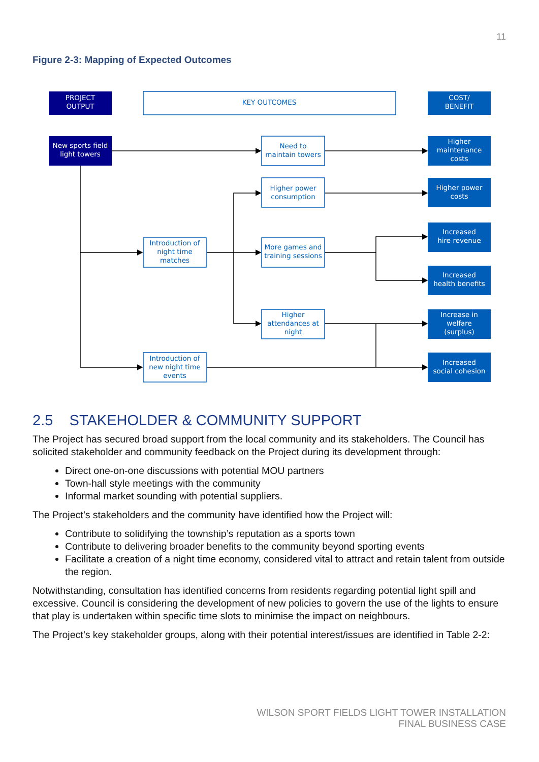11
Figure 2-3: Mapping of Expected Outcomes
PROJECT
OUTPUT
New sports field
light towers
COST/
BENEFIT
Higher
maintenance
costs
Higher power
costs
Increased
hire revenue
Increased
health benefits
Increase in
welfare
(surplus)
Increased
social cohesion
KEY OUTCOMES
Need to
maintain towers
Higher power
consumption
Introduction of
night time
matches
More games and
training sessions
Higher
attendances at
night
Introduction of
new night time
events
2.5 STAKEHOLDER & COMMUNITY SUPPORT
The Project has secured broad support from the local community and its stakeholders. The Council has solicited stakeholder and community feedback on the Project during its development through:
Direct one-on-one discussions with potential MOU partners
Town-hall style meetings with the community
Informal market sounding with potential suppliers.
The Project’s stakeholders and the community have identified how the Project will:
Contribute to solidifying the township’s reputation as a sports town
Contribute to delivering broader benefits to the community beyond sporting events
Facilitate a creation of a night time economy, considered vital to attract and retain talent from outside the region.
Notwithstanding, consultation has identified concerns from residents regarding potential light spill and excessive. Council is considering the development of new policies to govern the use of the lights to ensure that play is undertaken within specific time slots to minimise the impact on neighbours.
The Project’s key stakeholder groups, along with their potential interest/issues are identified in Table 2-2:
WILSON SPORT FIELDS LIGHT TOWER INSTALLATION
FINAL BUSINESS CASE